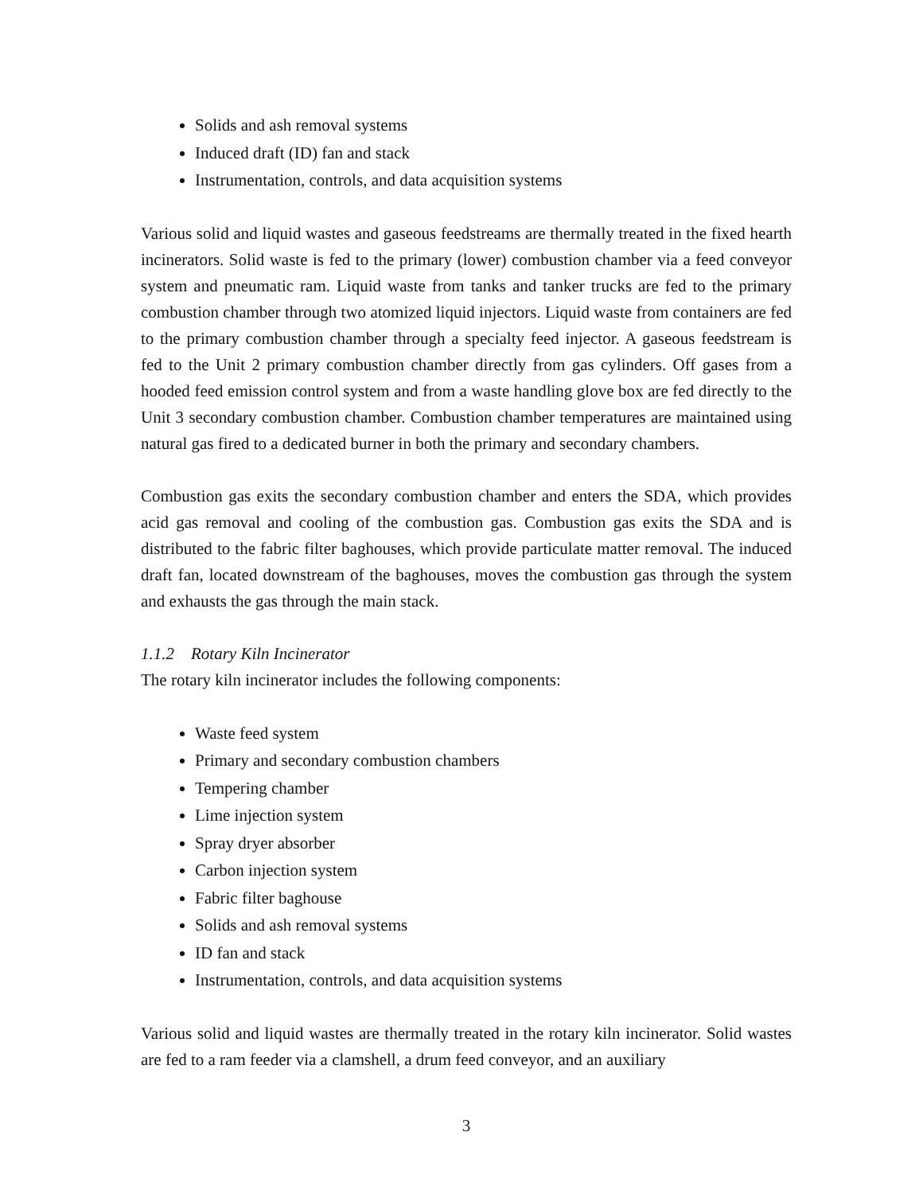Solids and ash removal systems
Induced draft (ID) fan and stack
Instrumentation, controls, and data acquisition systems
Various solid and liquid wastes and gaseous feedstreams are thermally treated in the fixed hearth incinerators. Solid waste is fed to the primary (lower) combustion chamber via a feed conveyor system and pneumatic ram. Liquid waste from tanks and tanker trucks are fed to the primary combustion chamber through two atomized liquid injectors. Liquid waste from containers are fed to the primary combustion chamber through a specialty feed injector. A gaseous feedstream is fed to the Unit 2 primary combustion chamber directly from gas cylinders. Off gases from a hooded feed emission control system and from a waste handling glove box are fed directly to the Unit 3 secondary combustion chamber. Combustion chamber temperatures are maintained using natural gas fired to a dedicated burner in both the primary and secondary chambers.
Combustion gas exits the secondary combustion chamber and enters the SDA, which provides acid gas removal and cooling of the combustion gas. Combustion gas exits the SDA and is distributed to the fabric filter baghouses, which provide particulate matter removal. The induced draft fan, located downstream of the baghouses, moves the combustion gas through the system and exhausts the gas through the main stack.
1.1.2 Rotary Kiln Incinerator
The rotary kiln incinerator includes the following components:
Waste feed system
Primary and secondary combustion chambers
Tempering chamber
Lime injection system
Spray dryer absorber
Carbon injection system
Fabric filter baghouse
Solids and ash removal systems
ID fan and stack
Instrumentation, controls, and data acquisition systems
Various solid and liquid wastes are thermally treated in the rotary kiln incinerator. Solid wastes are fed to a ram feeder via a clamshell, a drum feed conveyor, and an auxiliary
3